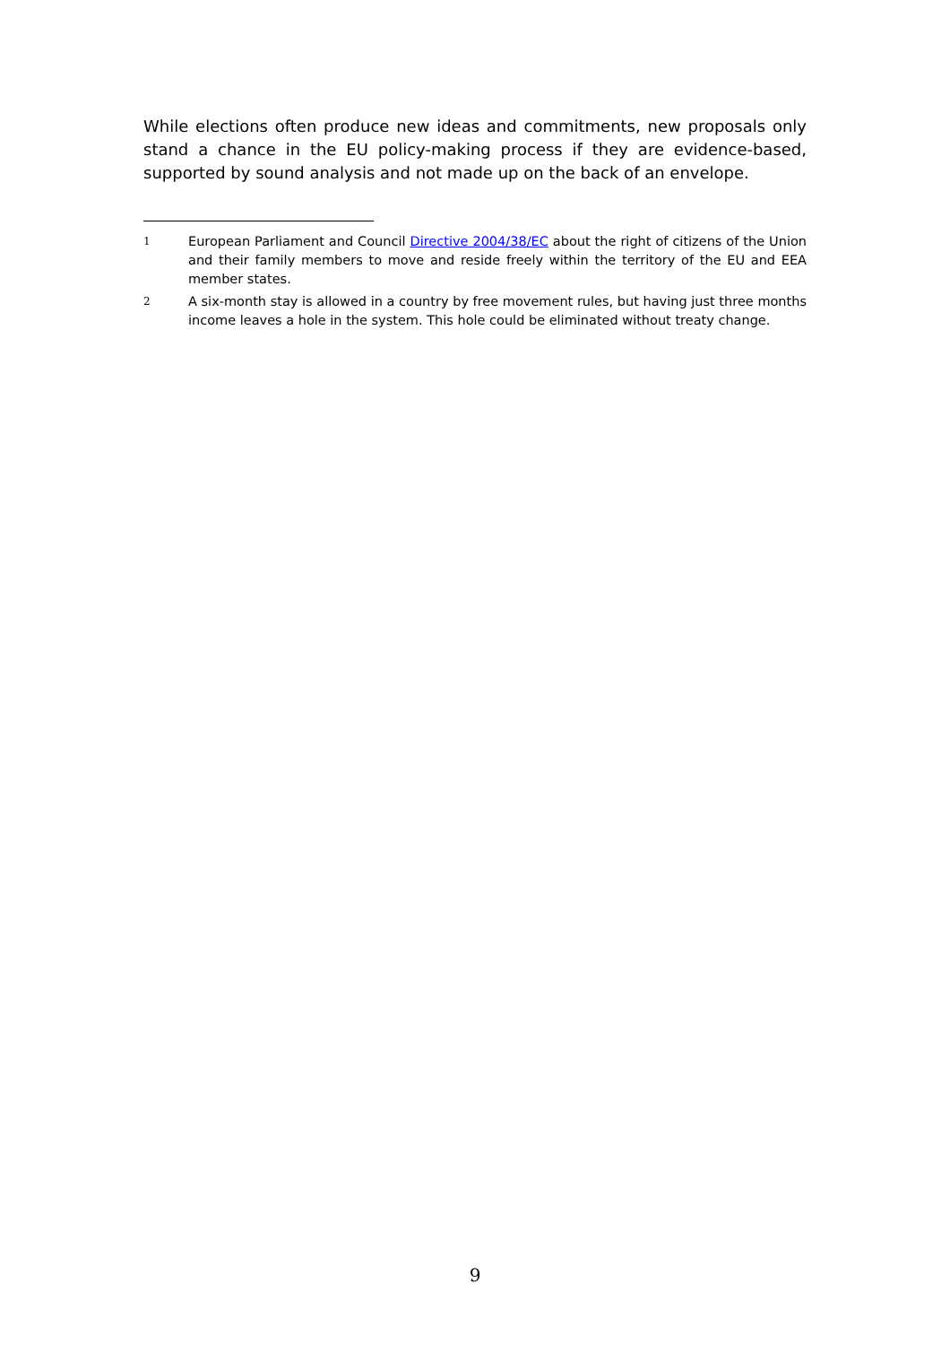While elections often produce new ideas and commitments, new proposals only stand a chance in the EU policy-making process if they are evidence-based, supported by sound analysis and not made up on the back of an envelope.
1 European Parliament and Council Directive 2004/38/EC about the right of citizens of the Union and their family members to move and reside freely within the territory of the EU and EEA member states.
2 A six-month stay is allowed in a country by free movement rules, but having just three months income leaves a hole in the system. This hole could be eliminated without treaty change.
9